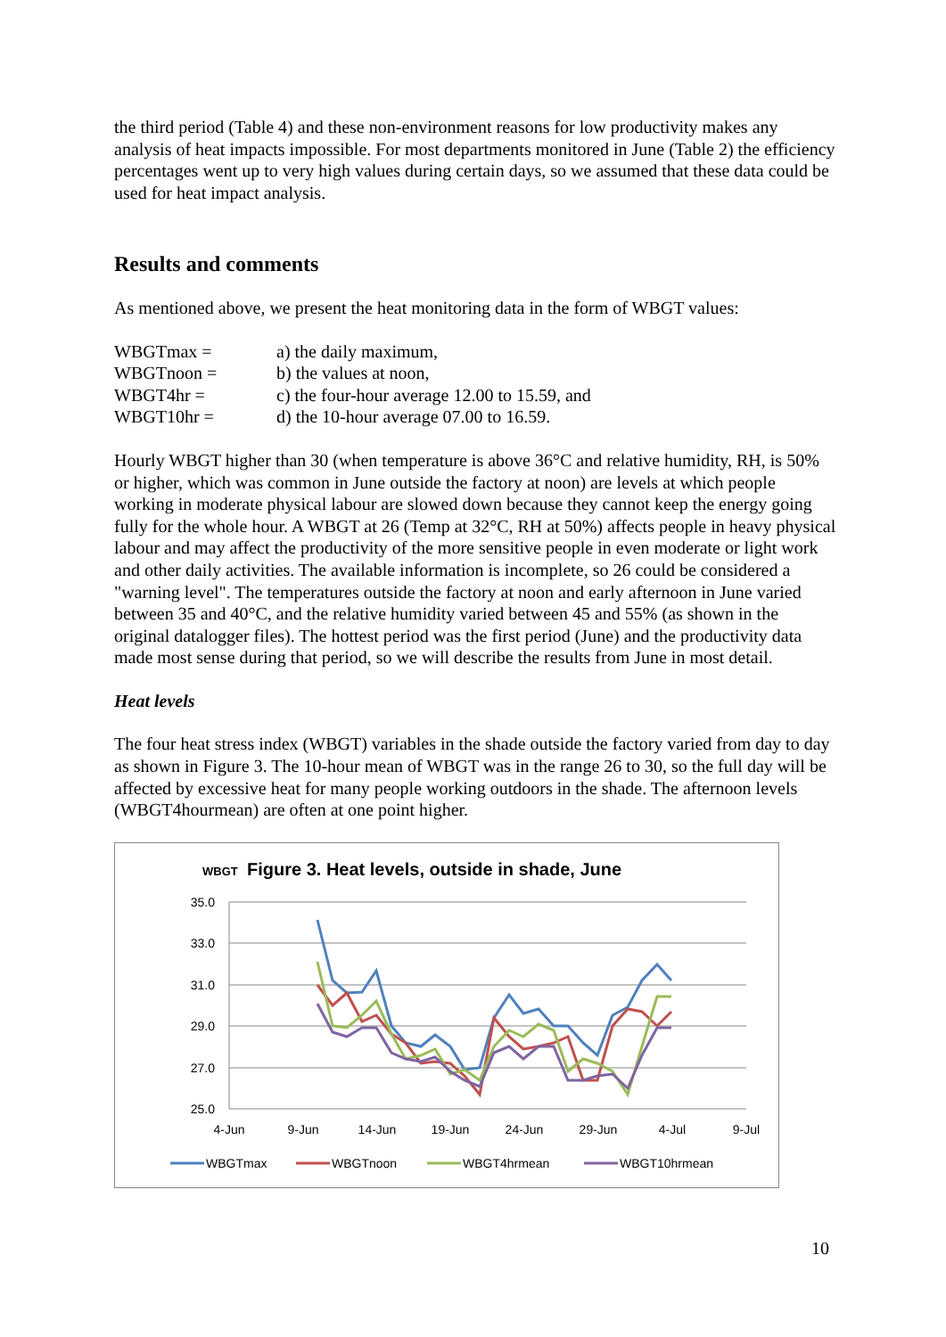the third period (Table 4) and these non-environment reasons for low productivity makes any analysis of heat impacts impossible. For most departments monitored in June (Table 2) the efficiency percentages went up to very high values during certain days, so we assumed that these data could be used for heat impact analysis.
Results and comments
As mentioned above, we present the heat monitoring data in the form of WBGT values:
| WBGTmax = | a) the daily maximum, |
| WBGTnoon = | b) the values at noon, |
| WBGT4hr = | c) the four-hour average 12.00 to 15.59, and |
| WBGT10hr = | d) the 10-hour average 07.00 to 16.59. |
Hourly WBGT higher than 30 (when temperature is above 36°C and relative humidity, RH, is 50% or higher, which was common in June outside the factory at noon) are levels at which people working in moderate physical labour are slowed down because they cannot keep the energy going fully for the whole hour. A WBGT at 26 (Temp at 32°C, RH at 50%) affects people in heavy physical labour and may affect the productivity of the more sensitive people in even moderate or light work and other daily activities. The available information is incomplete, so 26 could be considered a "warning level". The temperatures outside the factory at noon and early afternoon in June varied between 35 and 40°C, and the relative humidity varied between 45 and 55% (as shown in the original datalogger files). The hottest period was the first period (June) and the productivity data made most sense during that period, so we will describe the results from June in most detail.
Heat levels
The four heat stress index (WBGT) variables in the shade outside the factory varied from day to day as shown in Figure 3. The 10-hour mean of WBGT was in the range 26 to 30, so the full day will be affected by excessive heat for many people working outdoors in the shade. The afternoon levels (WBGT4hourmean) are often at one point higher.
WBGT
Figure 3. Heat levels, outside in shade, June
35.0
33.0
31.0
29.0
27.0
25.0
4-Jun
9-Jun
14-Jun
19-Jun
24-Jun
29-Jun
4-Jul
9-Jul
WBGTmax
WBGTnoon
WBGT4hrmean
WBGT10hrmean
10